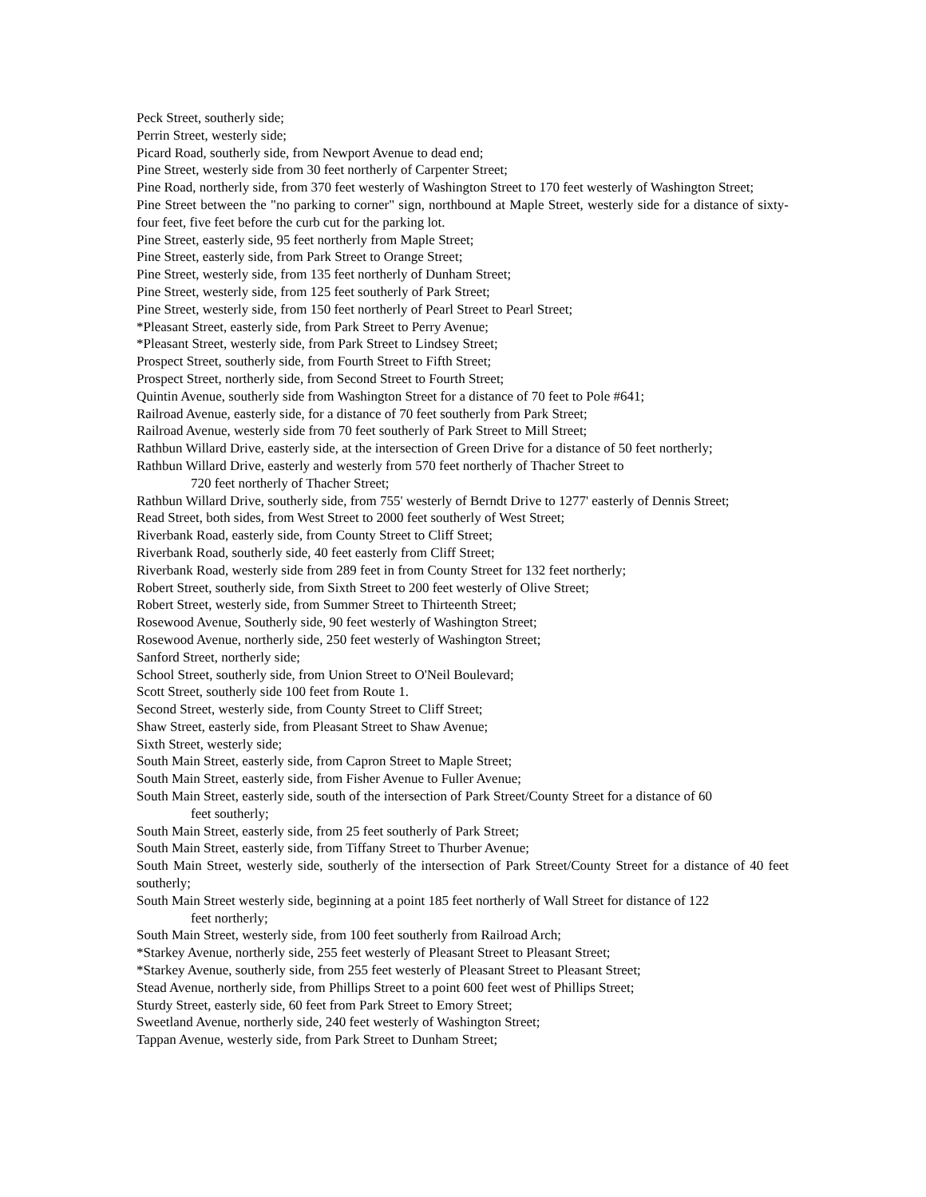Peck Street, southerly side;
Perrin Street, westerly side;
Picard Road, southerly side, from Newport Avenue to dead end;
Pine Street, westerly side from 30 feet northerly of Carpenter Street;
Pine Road, northerly side, from 370 feet westerly of Washington Street to 170 feet westerly of Washington Street;
Pine Street between the "no parking to corner" sign, northbound at Maple Street, westerly side for a distance of sixty-four feet, five feet before the curb cut for the parking lot.
Pine Street, easterly side, 95 feet northerly from Maple Street;
Pine Street, easterly side, from Park Street to Orange Street;
Pine Street, westerly side, from 135 feet northerly of Dunham Street;
Pine Street, westerly side, from 125 feet southerly of Park Street;
Pine Street, westerly side, from 150 feet northerly of Pearl Street to Pearl Street;
*Pleasant Street, easterly side, from Park Street to Perry Avenue;
*Pleasant Street, westerly side, from Park Street to Lindsey Street;
Prospect Street, southerly side, from Fourth Street to Fifth Street;
Prospect Street, northerly side, from Second Street to Fourth Street;
Quintin Avenue, southerly side from Washington Street for a distance of 70 feet to Pole #641;
Railroad Avenue, easterly side, for a distance of 70 feet southerly from Park Street;
Railroad Avenue, westerly side from 70 feet southerly of Park Street to Mill Street;
Rathbun Willard Drive, easterly side, at the intersection of Green Drive for a distance of 50 feet northerly;
Rathbun Willard Drive, easterly and westerly from 570 feet northerly of Thacher Street to
720 feet northerly of Thacher Street;
Rathbun Willard Drive, southerly side, from 755' westerly of Berndt Drive to 1277' easterly of Dennis Street;
Read Street, both sides, from West Street to 2000 feet southerly of West Street;
Riverbank Road, easterly side, from County Street to Cliff Street;
Riverbank Road, southerly side, 40 feet easterly from Cliff Street;
Riverbank Road, westerly side from 289 feet in from County Street for 132 feet northerly;
Robert Street, southerly side, from Sixth Street to 200 feet westerly of Olive Street;
Robert Street, westerly side, from Summer Street to Thirteenth Street;
Rosewood Avenue, Southerly side, 90 feet westerly of Washington Street;
Rosewood Avenue, northerly side, 250 feet westerly of Washington Street;
Sanford Street, northerly side;
School Street, southerly side, from Union Street to O'Neil Boulevard;
Scott Street, southerly side 100 feet from Route 1.
Second Street, westerly side, from County Street to Cliff Street;
Shaw Street, easterly side, from Pleasant Street to Shaw Avenue;
Sixth Street, westerly side;
South Main Street, easterly side, from Capron Street to Maple Street;
South Main Street, easterly side, from Fisher Avenue to Fuller Avenue;
South Main Street, easterly side, south of the intersection of Park Street/County Street for a distance of 60
feet southerly;
South Main Street, easterly side, from 25 feet southerly of Park Street;
South Main Street, easterly side, from Tiffany Street to Thurber Avenue;
South Main Street, westerly side, southerly of the intersection of Park Street/County Street for a distance of 40 feet southerly;
South Main Street westerly side, beginning at a point 185 feet northerly of Wall Street for distance of 122
feet northerly;
South Main Street, westerly side, from 100 feet southerly from Railroad Arch;
*Starkey Avenue, northerly side, 255 feet westerly of Pleasant Street to Pleasant Street;
*Starkey Avenue, southerly side, from 255 feet westerly of Pleasant Street to Pleasant Street;
Stead Avenue, northerly side, from Phillips Street to a point 600 feet west of Phillips Street;
Sturdy Street, easterly side, 60 feet from Park Street to Emory Street;
Sweetland Avenue, northerly side, 240 feet westerly of Washington Street;
Tappan Avenue, westerly side, from Park Street to Dunham Street;